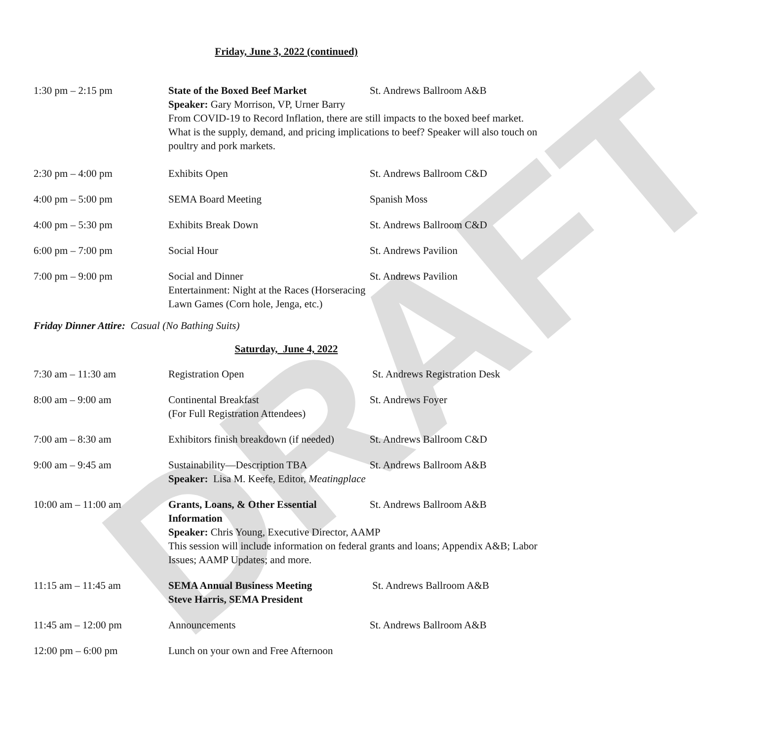DRAFT
Friday, June 3, 2022 (continued)
1:30 pm – 2:15 pm State of the Boxed Beef Market St. Andrews Ballroom A&B
Speaker: Gary Morrison, VP, Urner Barry
From COVID-19 to Record Inflation, there are still impacts to the boxed beef market. What is the supply, demand, and pricing implications to beef? Speaker will also touch on poultry and pork markets.
2:30 pm – 4:00 pm Exhibits Open St. Andrews Ballroom C&D
4:00 pm – 5:00 pm SEMA Board Meeting Spanish Moss
4:00 pm – 5:30 pm Exhibits Break Down St. Andrews Ballroom C&D
6:00 pm – 7:00 pm Social Hour St. Andrews Pavilion
7:00 pm – 9:00 pm Social and Dinner St. Andrews Pavilion
Entertainment: Night at the Races (Horseracing
Lawn Games (Corn hole, Jenga, etc.)
Friday Dinner Attire: Casual (No Bathing Suits)
Saturday, June 4, 2022
7:30 am – 11:30 am Registration Open St. Andrews Registration Desk
8:00 am – 9:00 am Continental Breakfast
(For Full Registration Attendees)
St. Andrews Foyer
7:00 am – 8:30 am Exhibitors finish breakdown (if needed)
St. Andrews Ballroom C&D
9:00 am – 9:45 am Sustainability—Description TBA St. Andrews Ballroom A&B
Speaker: Lisa M. Keefe, Editor, Meatingplace
10:00 am – 11:00 am Grants, Loans, & Other Essential Information
St. Andrews Ballroom A&B
Speaker: Chris Young, Executive Director, AAMP
This session will include information on federal grants and loans; Appendix A&B; Labor Issues; AAMP Updates; and more.
11:15 am – 11:45 am SEMA Annual Business Meeting
Steve Harris, SEMA President
St. Andrews Ballroom A&B
11:45 am – 12:00 pm Announcements St. Andrews Ballroom A&B
12:00 pm – 6:00 pm Lunch on your own and Free Afternoon